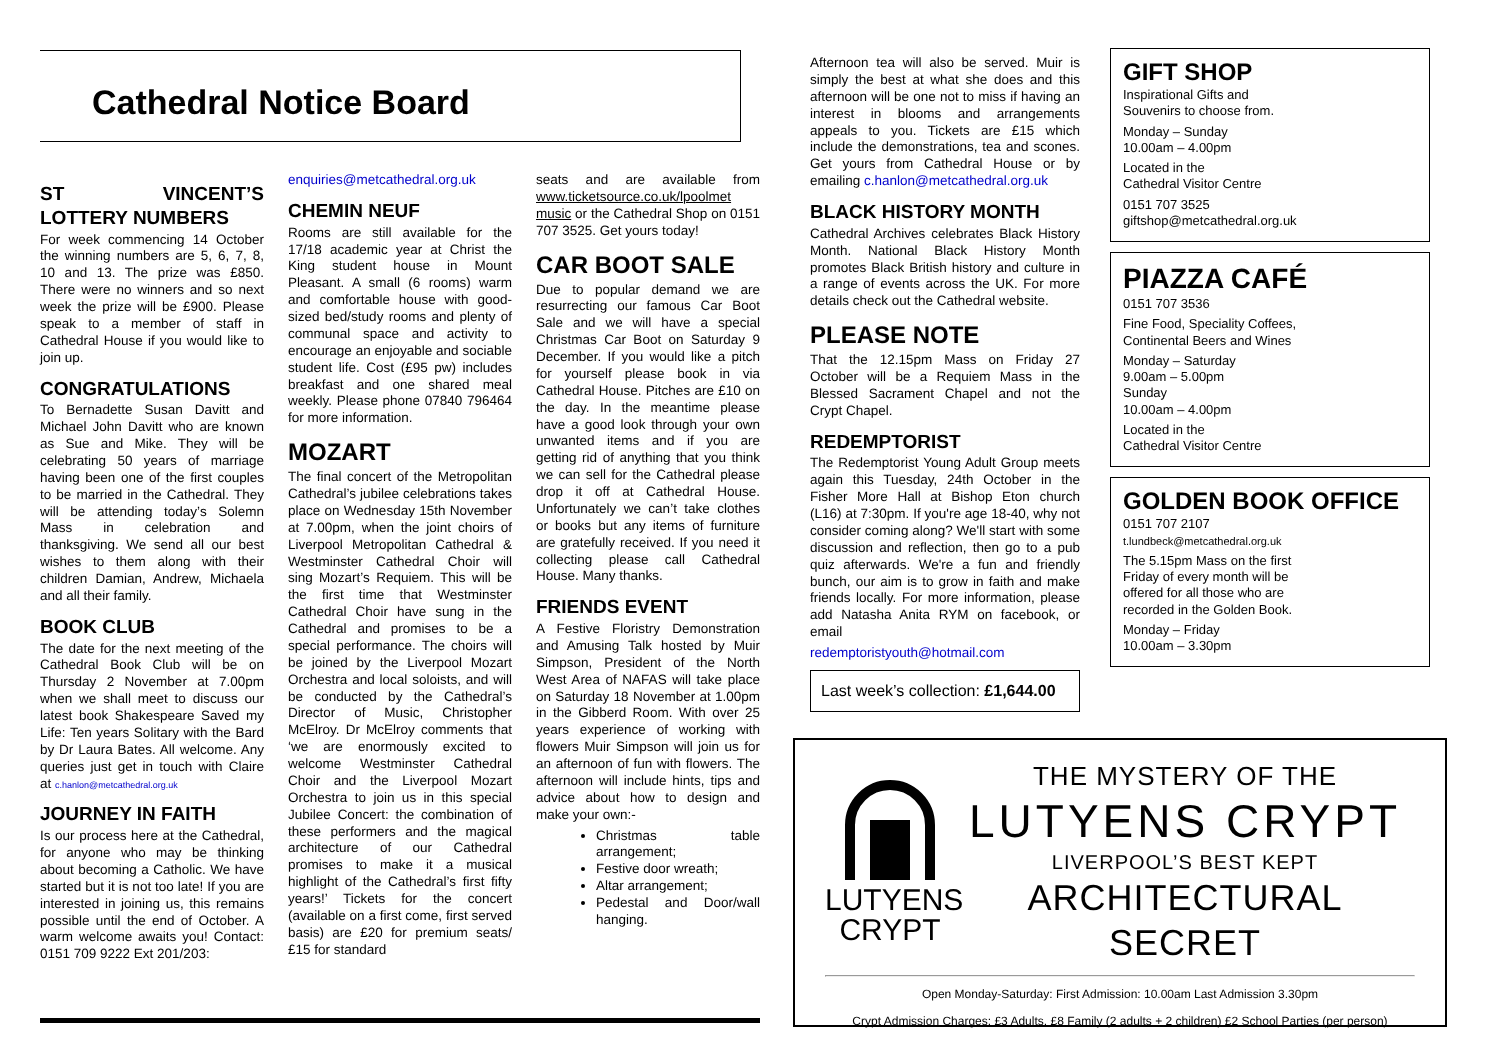Cathedral Notice Board
ST VINCENT’S LOTTERY NUMBERS
For week commencing 14 October the winning numbers are 5, 6, 7, 8, 10 and 13. The prize was £850. There were no winners and so next week the prize will be £900. Please speak to a member of staff in Cathedral House if you would like to join up.
CONGRATULATIONS
To Bernadette Susan Davitt and Michael John Davitt who are known as Sue and Mike. They will be celebrating 50 years of marriage having been one of the first couples to be married in the Cathedral. They will be attending today’s Solemn Mass in celebration and thanksgiving. We send all our best wishes to them along with their children Damian, Andrew, Michaela and all their family.
BOOK CLUB
The date for the next meeting of the Cathedral Book Club will be on Thursday 2 November at 7.00pm when we shall meet to discuss our latest book Shakespeare Saved my Life: Ten years Solitary with the Bard by Dr Laura Bates. All welcome. Any queries just get in touch with Claire at c.hanlon@metcathedral.org.uk
JOURNEY IN FAITH
Is our process here at the Cathedral, for anyone who may be thinking about becoming a Catholic. We have started but it is not too late! If you are interested in joining us, this remains possible until the end of October. A warm welcome awaits you! Contact: 0151 709 9222 Ext 201/203:
enquiries@metcathedral.org.uk
CHEMIN NEUF
Rooms are still available for the 17/18 academic year at Christ the King student house in Mount Pleasant. A small (6 rooms) warm and comfortable house with good-sized bed/study rooms and plenty of communal space and activity to encourage an enjoyable and sociable student life. Cost (£95 pw) includes breakfast and one shared meal weekly. Please phone 07840 796464 for more information.
MOZART
The final concert of the Metropolitan Cathedral’s jubilee celebrations takes place on Wednesday 15th November at 7.00pm, when the joint choirs of Liverpool Metropolitan Cathedral & Westminster Cathedral Choir will sing Mozart’s Requiem. This will be the first time that Westminster Cathedral Choir have sung in the Cathedral and promises to be a special performance. The choirs will be joined by the Liverpool Mozart Orchestra and local soloists, and will be conducted by the Cathedral’s Director of Music, Christopher McElroy. Dr McElroy comments that ‘we are enormously excited to welcome Westminster Cathedral Choir and the Liverpool Mozart Orchestra to join us in this special Jubilee Concert: the combination of these performers and the magical architecture of our Cathedral promises to make it a musical highlight of the Cathedral’s first fifty years!’ Tickets for the concert (available on a first come, first served basis) are £20 for premium seats/ £15 for standard
seats and are available from www.ticketsource.co.uk/lpoolmet music or the Cathedral Shop on 0151 707 3525. Get yours today!
CAR BOOT SALE
Due to popular demand we are resurrecting our famous Car Boot Sale and we will have a special Christmas Car Boot on Saturday 9 December. If you would like a pitch for yourself please book in via Cathedral House. Pitches are £10 on the day. In the meantime please have a good look through your own unwanted items and if you are getting rid of anything that you think we can sell for the Cathedral please drop it off at Cathedral House. Unfortunately we can’t take clothes or books but any items of furniture are gratefully received. If you need it collecting please call Cathedral House. Many thanks.
FRIENDS EVENT
A Festive Floristry Demonstration and Amusing Talk hosted by Muir Simpson, President of the North West Area of NAFAS will take place on Saturday 18 November at 1.00pm in the Gibberd Room. With over 25 years experience of working with flowers Muir Simpson will join us for an afternoon of fun with flowers. The afternoon will include hints, tips and advice about how to design and make your own:-
Christmas table arrangement;
Festive door wreath;
Altar arrangement;
Pedestal and Door/wall hanging.
Afternoon tea will also be served. Muir is simply the best at what she does and this afternoon will be one not to miss if having an interest in blooms and arrangements appeals to you. Tickets are £15 which include the demonstrations, tea and scones. Get yours from Cathedral House or by emailing c.hanlon@metcathedral.org.uk
BLACK HISTORY MONTH
Cathedral Archives celebrates Black History Month. National Black History Month promotes Black British history and culture in a range of events across the UK. For more details check out the Cathedral website.
PLEASE NOTE
That the 12.15pm Mass on Friday 27 October will be a Requiem Mass in the Blessed Sacrament Chapel and not the Crypt Chapel.
REDEMPTORIST
The Redemptorist Young Adult Group meets again this Tuesday, 24th October in the Fisher More Hall at Bishop Eton church (L16) at 7:30pm. If you're age 18-40, why not consider coming along? We'll start with some discussion and reflection, then go to a pub quiz afterwards. We're a fun and friendly bunch, our aim is to grow in faith and make friends locally. For more information, please add Natasha Anita RYM on facebook, or email
redemptoristyouth@hotmail.com
Last week’s collection: £1,644.00
GIFT SHOP
Inspirational Gifts and
Souvenirs to choose from.
Monday – Sunday
10.00am – 4.00pm
Located in the
Cathedral Visitor Centre
0151 707 3525
giftshop@metcathedral.org.uk
PIAZZA CAFÉ
0151 707 3536
Fine Food, Speciality Coffees,
Continental Beers and Wines
Monday – Saturday
9.00am – 5.00pm
Sunday
10.00am – 4.00pm
Located in the
Cathedral Visitor Centre
GOLDEN BOOK OFFICE
0151 707 2107
t.lundbeck@metcathedral.org.uk
The 5.15pm Mass on the first
Friday of every month will be
offered for all those who are
recorded in the Golden Book.
Monday – Friday
10.00am – 3.30pm
LUTYENS
CRYPT
THE MYSTERY OF THE
LUTYENS CRYPT
LIVERPOOL’S BEST KEPT
ARCHITECTURAL SECRET
Open Monday-Saturday: First Admission: 10.00am Last Admission 3.30pm
Crypt Admission Charges: £3 Adults, £8 Family (2 adults + 2 children) £2 School Parties (per person)